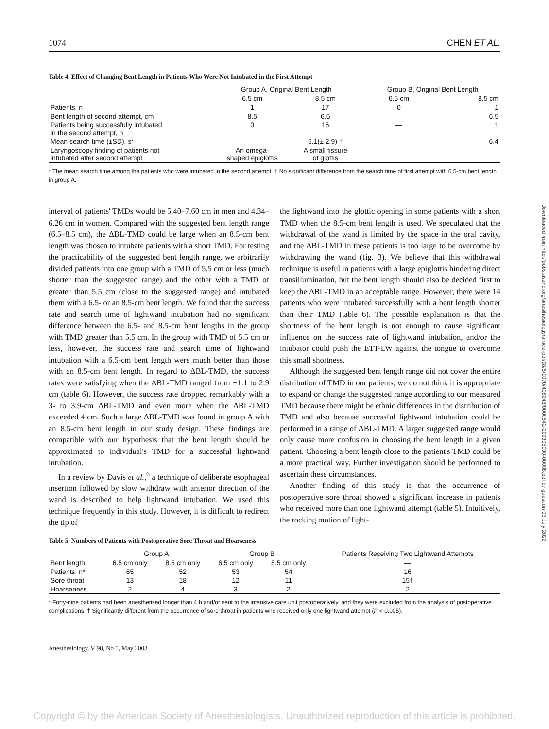1074 CHEN ET AL.
Table 4. Effect of Changing Bent Length in Patients Who Were Not Intubated in the First Attempt
| | Group A, Original Bent Length | | | Group B, Original Bent Length | |
| --- | --- | --- | --- | --- | --- |
| | 6.5 cm | 8.5 cm | | 6.5 cm | 8.5 cm |
| Patients, n | 1 | 17 | | 0 | 1 |
| Bent length of second attempt, cm | 8.5 | 6.5 | | — | 6.5 |
| Patients being successfully intubated in the second attempt, n | 0 | 16 | | — | 1 |
| Mean search time (±SD), s* | — | 6.1(± 2.9) † | | — | 6.4 |
| Laryngoscopy finding of patients not intubated after second attempt | An omega- shaped epiglottis | A small fissure of glottis | | — | — |
* The mean search time among the patients who were intubated in the second attempt. † No significant difference from the search time of first attempt with 6.5-cm bent length in group A.
interval of patients' TMDs would be 5.40–7.60 cm in men and 4.34–6.26 cm in women. Compared with the suggested bent length range (6.5–8.5 cm), the ΔBL-TMD could be large when an 8.5-cm bent length was chosen to intubate patients with a short TMD. For testing the practicability of the suggested bent length range, we arbitrarily divided patients into one group with a TMD of 5.5 cm or less (much shorter than the suggested range) and the other with a TMD of greater than 5.5 cm (close to the suggested range) and intubated them with a 6.5- or an 8.5-cm bent length. We found that the success rate and search time of lightwand intubation had no significant difference between the 6.5- and 8.5-cm bent lengths in the group with TMD greater than 5.5 cm. In the group with TMD of 5.5 cm or less, however, the success rate and search time of lightwand intubation with a 6.5-cm bent length were much better than those with an 8.5-cm bent length. In regard to ΔBL-TMD, the success rates were satisfying when the ΔBL-TMD ranged from −1.1 to 2.9 cm (table 6). However, the success rate dropped remarkably with a 3- to 3.9-cm ΔBL-TMD and even more when the ΔBL-TMD exceeded 4 cm. Such a large ΔBL-TMD was found in group A with an 8.5-cm bent length in our study design. These findings are compatible with our hypothesis that the bent length should be approximated to individual's TMD for a successful lightwand intubation.
In a review by Davis et al.,<sup>6</sup> a technique of deliberate esophageal insertion followed by slow withdraw with anterior direction of the wand is described to help lightwand intubation. We used this technique frequently in this study. However, it is difficult to redirect the tip of
the lightwand into the glottic opening in some patients with a short TMD when the 8.5-cm bent length is used. We speculated that the withdrawal of the wand is limited by the space in the oral cavity, and the ΔBL-TMD in these patients is too large to be overcome by withdrawing the wand (fig. 3). We believe that this withdrawal technique is useful in patients with a large epiglottis hindering direct transillumination, but the bent length should also be decided first to keep the ΔBL-TMD in an acceptable range. However, there were 14 patients who were intubated successfully with a bent length shorter than their TMD (table 6). The possible explanation is that the shortness of the bent length is not enough to cause significant influence on the success rate of lightwand intubation, and/or the intubator could push the ETT-LW against the tongue to overcome this small shortness.
Although the suggested bent length range did not cover the entire distribution of TMD in our patients, we do not think it is appropriate to expand or change the suggested range according to our measured TMD because there might be ethnic differences in the distribution of TMD and also because successful lightwand intubation could be performed in a range of ΔBL-TMD. A larger suggested range would only cause more confusion in choosing the bent length in a given patient. Choosing a bent length close to the patient's TMD could be a more practical way. Further investigation should be performed to ascertain these circumstances.
Another finding of this study is that the occurrence of postoperative sore throat showed a significant increase in patients who received more than one lightwand attempt (table 5). Intuitively, the rocking motion of light-
Table 5. Numbers of Patients with Postoperative Sore Throat and Hoarseness
| | Group A | | Group B | | Patients Receiving Two Lightwand Attempts |
| --- | --- | --- | --- | --- | --- |
| Bent length | 6.5 cm only | 8.5 cm only | 6.5 cm only | 8.5 cm only | — |
| Patients, n* | 65 | 52 | 53 | 54 | 16 |
| Sore throat | 13 | 18 | 12 | 11 | 15† |
| Hoarseness | 2 | 4 | 3 | 2 | 2 |
* Forty-nine patients had been anesthetized longer than 4 h and/or sent to the intensive care unit postoperatively, and they were excluded from the analysis of postoperative complications. † Significantly different from the occurrence of sore throat in patients who received only one lightwand attempt (P < 0.005).
Anesthesiology, V 98, No 5, May 2003
Downloaded from http://pubs.asahq.org/anesthesiology/article-pdf/98/5/1070/408048/0000542-200305000-00008.pdf by guest on 03 July 2022
Copyright © by the American Society of Anesthesiologists. Unauthorized reproduction of this article is prohibited.